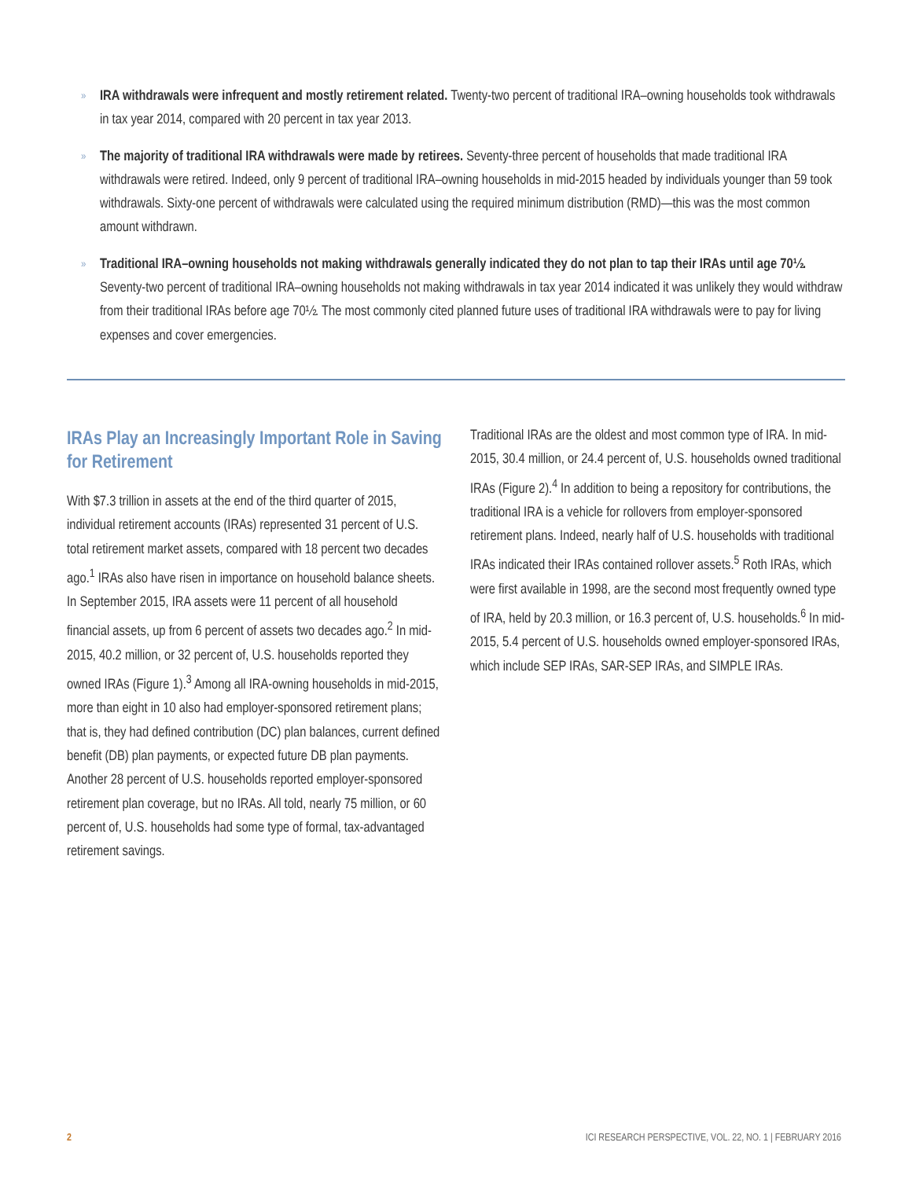»
IRA withdrawals were infrequent and mostly retirement related. Twenty-two percent of traditional IRA–owning households took withdrawals in tax year 2014, compared with 20 percent in tax year 2013.
»
The majority of traditional IRA withdrawals were made by retirees. Seventy-three percent of households that made traditional IRA withdrawals were retired. Indeed, only 9 percent of traditional IRA–owning households in mid-2015 headed by individuals younger than 59 took withdrawals. Sixty-one percent of withdrawals were calculated using the required minimum distribution (RMD)—this was the most common amount withdrawn.
»
Traditional IRA–owning households not making withdrawals generally indicated they do not plan to tap their IRAs until age 70½. Seventy-two percent of traditional IRA–owning households not making withdrawals in tax year 2014 indicated it was unlikely they would withdraw from their traditional IRAs before age 70½. The most commonly cited planned future uses of traditional IRA withdrawals were to pay for living expenses and cover emergencies.
IRAs Play an Increasingly Important Role in Saving for Retirement
With $7.3 trillion in assets at the end of the third quarter of 2015, individual retirement accounts (IRAs) represented 31 percent of U.S. total retirement market assets, compared with 18 percent two decades ago.<sup>1</sup> IRAs also have risen in importance on household balance sheets. In September 2015, IRA assets were 11 percent of all household financial assets, up from 6 percent of assets two decades ago.<sup>2</sup> In mid-2015, 40.2 million, or 32 percent of, U.S. households reported they owned IRAs (Figure 1).<sup>3</sup> Among all IRA-owning households in mid-2015, more than eight in 10 also had employer-sponsored retirement plans; that is, they had defined contribution (DC) plan balances, current defined benefit (DB) plan payments, or expected future DB plan payments. Another 28 percent of U.S. households reported employer-sponsored retirement plan coverage, but no IRAs. All told, nearly 75 million, or 60 percent of, U.S. households had some type of formal, tax-advantaged retirement savings.
Traditional IRAs are the oldest and most common type of IRA. In mid-2015, 30.4 million, or 24.4 percent of, U.S. households owned traditional IRAs (Figure 2).<sup>4</sup> In addition to being a repository for contributions, the traditional IRA is a vehicle for rollovers from employer-sponsored retirement plans. Indeed, nearly half of U.S. households with traditional IRAs indicated their IRAs contained rollover assets.<sup>5</sup> Roth IRAs, which were first available in 1998, are the second most frequently owned type of IRA, held by 20.3 million, or 16.3 percent of, U.S. households.<sup>6</sup> In mid-2015, 5.4 percent of U.S. households owned employer-sponsored IRAs, which include SEP IRAs, SAR-SEP IRAs, and SIMPLE IRAs.
2 ICI RESEARCH PERSPECTIVE, VOL. 22, NO. 1 | FEBRUARY 2016